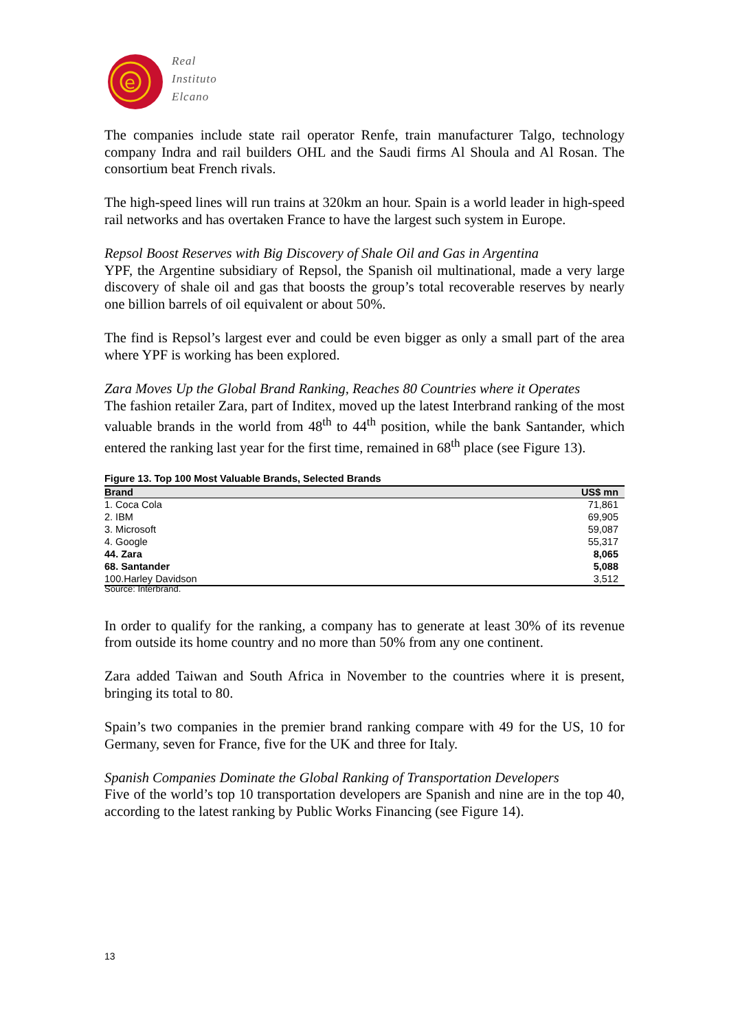e
Real
Instituto
Elcano
The companies include state rail operator Renfe, train manufacturer Talgo, technology company Indra and rail builders OHL and the Saudi firms Al Shoula and Al Rosan. The consortium beat French rivals.
The high-speed lines will run trains at 320km an hour. Spain is a world leader in high-speed rail networks and has overtaken France to have the largest such system in Europe.
Repsol Boost Reserves with Big Discovery of Shale Oil and Gas in Argentina
YPF, the Argentine subsidiary of Repsol, the Spanish oil multinational, made a very large discovery of shale oil and gas that boosts the group’s total recoverable reserves by nearly one billion barrels of oil equivalent or about 50%.
The find is Repsol’s largest ever and could be even bigger as only a small part of the area where YPF is working has been explored.
Zara Moves Up the Global Brand Ranking, Reaches 80 Countries where it Operates
The fashion retailer Zara, part of Inditex, moved up the latest Interbrand ranking of the most valuable brands in the world from 48<sup>th</sup> to 44<sup>th</sup> position, while the bank Santander, which entered the ranking last year for the first time, remained in 68<sup>th</sup> place (see Figure 13).
Figure 13. Top 100 Most Valuable Brands, Selected Brands
| Brand | US$ mn |
| --- | --- |
| 1. Coca Cola | 71,861 |
| 2. IBM | 69,905 |
| 3. Microsoft | 59,087 |
| 4. Google | 55,317 |
| 44. Zara | 8,065 |
| 68. Santander | 5,088 |
| 100.Harley Davidson | 3,512 |
Source: Interbrand.
In order to qualify for the ranking, a company has to generate at least 30% of its revenue from outside its home country and no more than 50% from any one continent.
Zara added Taiwan and South Africa in November to the countries where it is present, bringing its total to 80.
Spain’s two companies in the premier brand ranking compare with 49 for the US, 10 for Germany, seven for France, five for the UK and three for Italy.
Spanish Companies Dominate the Global Ranking of Transportation Developers
Five of the world’s top 10 transportation developers are Spanish and nine are in the top 40, according to the latest ranking by Public Works Financing (see Figure 14).
13